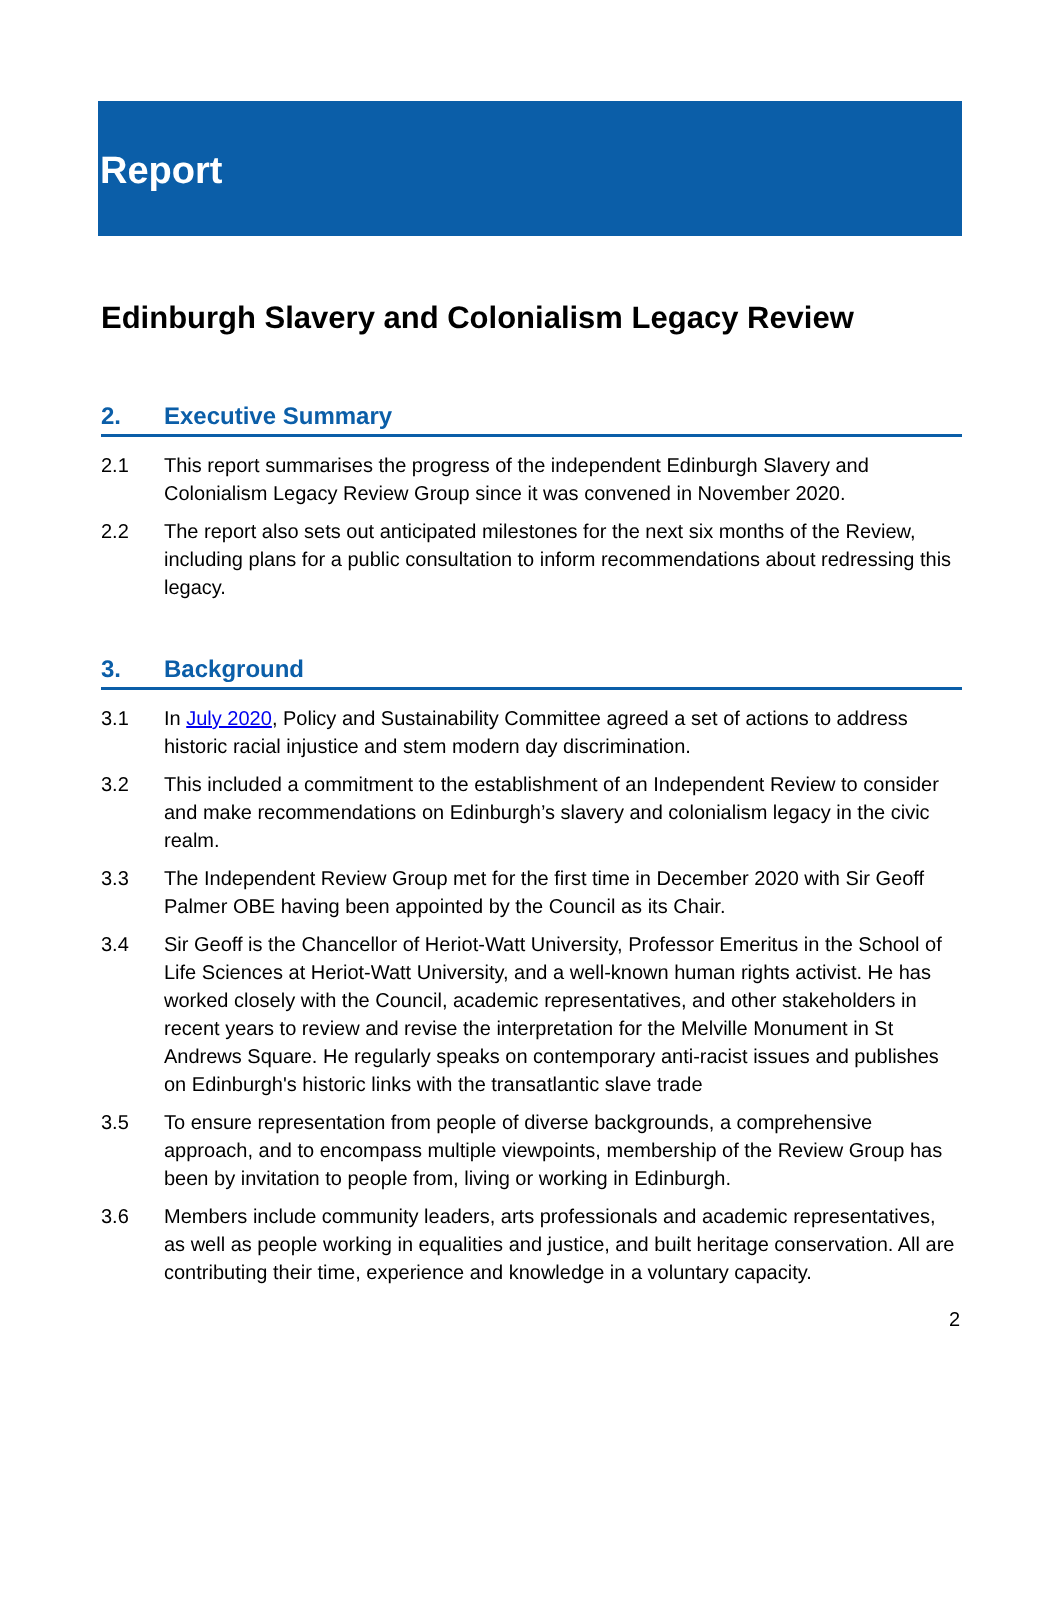Report
Edinburgh Slavery and Colonialism Legacy Review
2. Executive Summary
2.1 This report summarises the progress of the independent Edinburgh Slavery and Colonialism Legacy Review Group since it was convened in November 2020.
2.2 The report also sets out anticipated milestones for the next six months of the Review, including plans for a public consultation to inform recommendations about redressing this legacy.
3. Background
3.1 In July 2020, Policy and Sustainability Committee agreed a set of actions to address historic racial injustice and stem modern day discrimination.
3.2 This included a commitment to the establishment of an Independent Review to consider and make recommendations on Edinburgh’s slavery and colonialism legacy in the civic realm.
3.3 The Independent Review Group met for the first time in December 2020 with Sir Geoff Palmer OBE having been appointed by the Council as its Chair.
3.4 Sir Geoff is the Chancellor of Heriot-Watt University, Professor Emeritus in the School of Life Sciences at Heriot-Watt University, and a well-known human rights activist. He has worked closely with the Council, academic representatives, and other stakeholders in recent years to review and revise the interpretation for the Melville Monument in St Andrews Square. He regularly speaks on contemporary anti-racist issues and publishes on Edinburgh's historic links with the transatlantic slave trade
3.5 To ensure representation from people of diverse backgrounds, a comprehensive approach, and to encompass multiple viewpoints, membership of the Review Group has been by invitation to people from, living or working in Edinburgh.
3.6 Members include community leaders, arts professionals and academic representatives, as well as people working in equalities and justice, and built heritage conservation. All are contributing their time, experience and knowledge in a voluntary capacity.
2